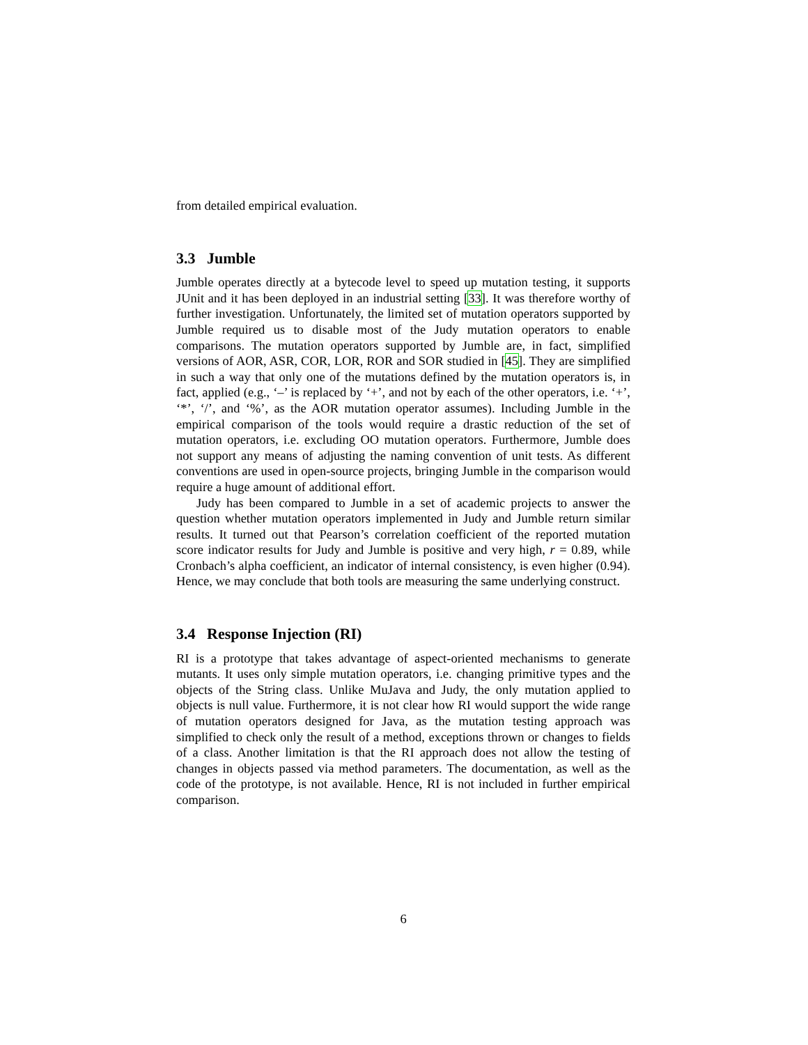from detailed empirical evaluation.
3.3 Jumble
Jumble operates directly at a bytecode level to speed up mutation testing, it supports JUnit and it has been deployed in an industrial setting [33]. It was therefore worthy of further investigation. Unfortunately, the limited set of mutation operators supported by Jumble required us to disable most of the Judy mutation operators to enable comparisons. The mutation operators supported by Jumble are, in fact, simplified versions of AOR, ASR, COR, LOR, ROR and SOR studied in [45]. They are simplified in such a way that only one of the mutations defined by the mutation operators is, in fact, applied (e.g., ‘–’ is replaced by ‘+’, and not by each of the other operators, i.e. ‘+’, ‘*’, ‘/’, and ‘%’, as the AOR mutation operator assumes). Including Jumble in the empirical comparison of the tools would require a drastic reduction of the set of mutation operators, i.e. excluding OO mutation operators. Furthermore, Jumble does not support any means of adjusting the naming convention of unit tests. As different conventions are used in open-source projects, bringing Jumble in the comparison would require a huge amount of additional effort.
Judy has been compared to Jumble in a set of academic projects to answer the question whether mutation operators implemented in Judy and Jumble return similar results. It turned out that Pearson’s correlation coefficient of the reported mutation score indicator results for Judy and Jumble is positive and very high, r = 0.89, while Cronbach’s alpha coefficient, an indicator of internal consistency, is even higher (0.94). Hence, we may conclude that both tools are measuring the same underlying construct.
3.4 Response Injection (RI)
RI is a prototype that takes advantage of aspect-oriented mechanisms to generate mutants. It uses only simple mutation operators, i.e. changing primitive types and the objects of the String class. Unlike MuJava and Judy, the only mutation applied to objects is null value. Furthermore, it is not clear how RI would support the wide range of mutation operators designed for Java, as the mutation testing approach was simplified to check only the result of a method, exceptions thrown or changes to fields of a class. Another limitation is that the RI approach does not allow the testing of changes in objects passed via method parameters. The documentation, as well as the code of the prototype, is not available. Hence, RI is not included in further empirical comparison.
6